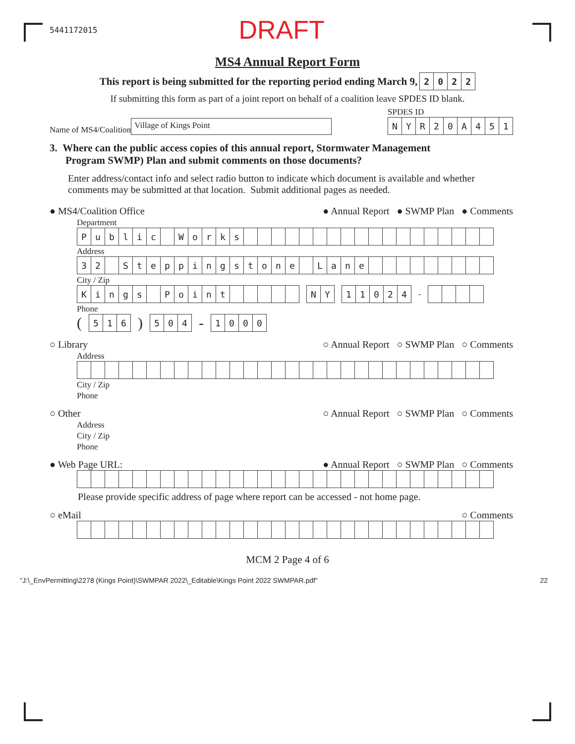5441172015 DRAFT
MS4 Annual Report Form
This report is being submitted for the reporting period ending March 9,
| 2 | 0 | 2 | 2 |
If submitting this form as part of a joint report on behalf of a coalition leave SPDES ID blank.
Name of MS4/Coalition Village of Kings Point
SPDES ID
| N | Y | R | 2 | 0 | A | 4 | 5 | 1 |
3. Where can the public access copies of this annual report, Stormwater Management
Program SWMP) Plan and submit comments on those documents?
Enter address/contact info and select radio button to indicate which document is available and whether comments may be submitted at that location. Submit additional pages as needed.
● MS4/Coalition Office ● Annual Report ● SWMP Plan ● Comments
Department
| P | u | b | l | i | c | | W | o | r | k | s | | | | | | | | | | | | | | | | | | |
Address
| 3 | 2 | | S | t | e | p | p | i | n | g | s | t | o | n | e | | L | a | n | e | | | | | | | | | |
City / Zip
| K | i | n | g | s | | P | o | i | n | t | | | | | |
| N | Y |
| 1 | 1 | 0 | 2 | 4 |
-
Phone
(
| 5 | 1 | 6 |
)
| 5 | 0 | 4 |
-
| 1 | 0 | 0 | 0 |
○ Library ○ Annual Report ○ SWMP Plan ○ Comments
Address
City / Zip
Phone
○ Other ○ Annual Report ○ SWMP Plan ○ Comments
Address
City / Zip
Phone
● Web Page URL: ● Annual Report ○ SWMP Plan ○ Comments
Please provide specific address of page where report can be accessed - not home page.
○ eMail ○ Comments
MCM 2 Page 4 of 6
"J:\_EnvPermitting\2278 (Kings Point)\SWMPAR 2022\_Editable\Kings Point 2022 SWMPAR.pdf" 22